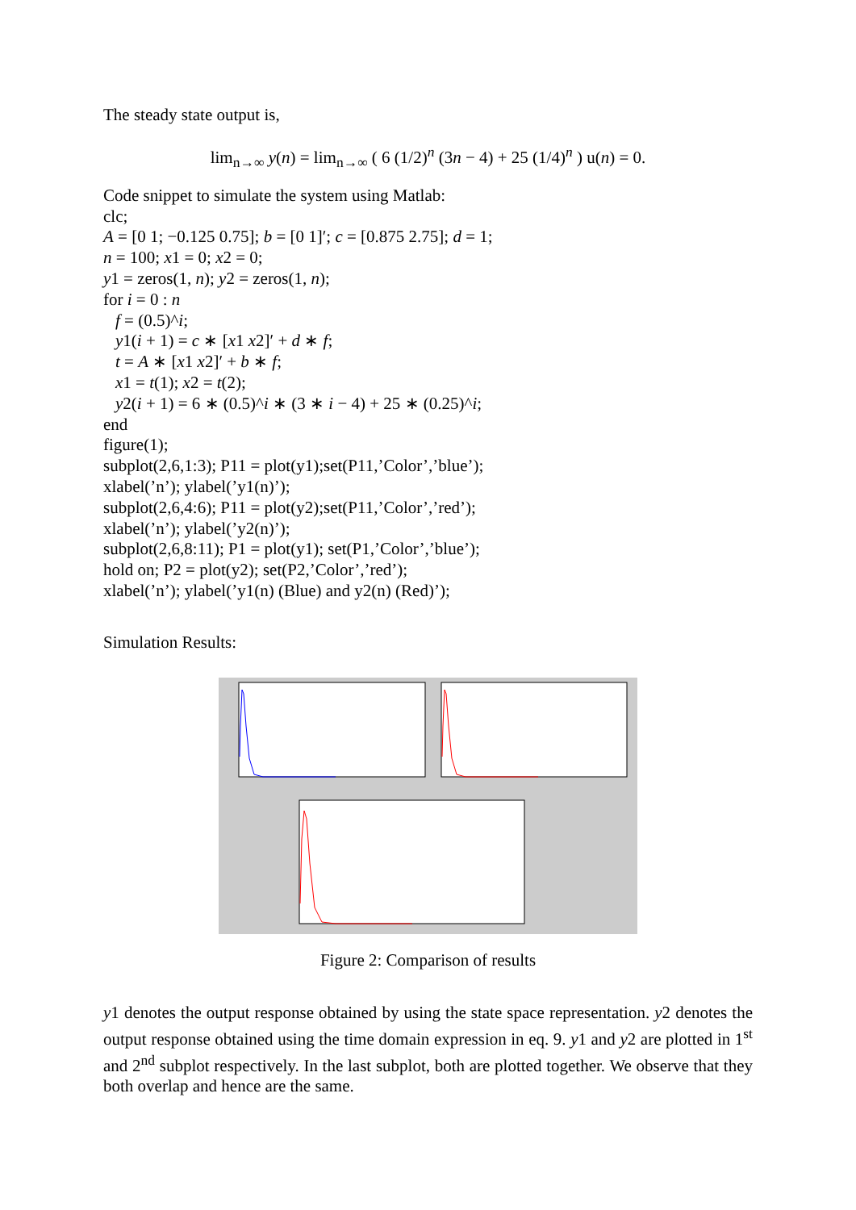The steady state output is,
lim<sub>n→∞</sub> y(n) = lim<sub>n→∞</sub> ( 6 (1/2)<sup>n</sup> (3n − 4) + 25 (1/4)<sup>n</sup> ) u(n) = 0.
Code snippet to simulate the system using Matlab:
clc;
A = [0 1; −0.125 0.75]; b = [0 1]′; c = [0.875 2.75]; d = 1;
n = 100; x1 = 0; x2 = 0;
y1 = zeros(1, n); y2 = zeros(1, n);
for i = 0 : n
f = (0.5)^i;
y1(i + 1) = c ∗ [x1 x2]′ + d ∗ f;
t = A ∗ [x1 x2]′ + b ∗ f;
x1 = t(1); x2 = t(2);
y2(i + 1) = 6 ∗ (0.5)^i ∗ (3 ∗ i − 4) + 25 ∗ (0.25)^i;
end
figure(1);
subplot(2,6,1:3); P11 = plot(y1);set(P11,’Color’,’blue’);
xlabel(’n’); ylabel(’y1(n)’);
subplot(2,6,4:6); P11 = plot(y2);set(P11,’Color’,’red’);
xlabel(’n’); ylabel(’y2(n)’);
subplot(2,6,8:11); P1 = plot(y1); set(P1,’Color’,’blue’);
hold on; P2 = plot(y2); set(P2,’Color’,’red’);
xlabel(’n’); ylabel(’y1(n) (Blue) and y2(n) (Red)’);
Simulation Results:
Figure 2: Comparison of results
y1 denotes the output response obtained by using the state space representation. y2 denotes the output response obtained using the time domain expression in eq. 9. y1 and y2 are plotted in 1<sup>st</sup> and 2<sup>nd</sup> subplot respectively. In the last subplot, both are plotted together. We observe that they both overlap and hence are the same.